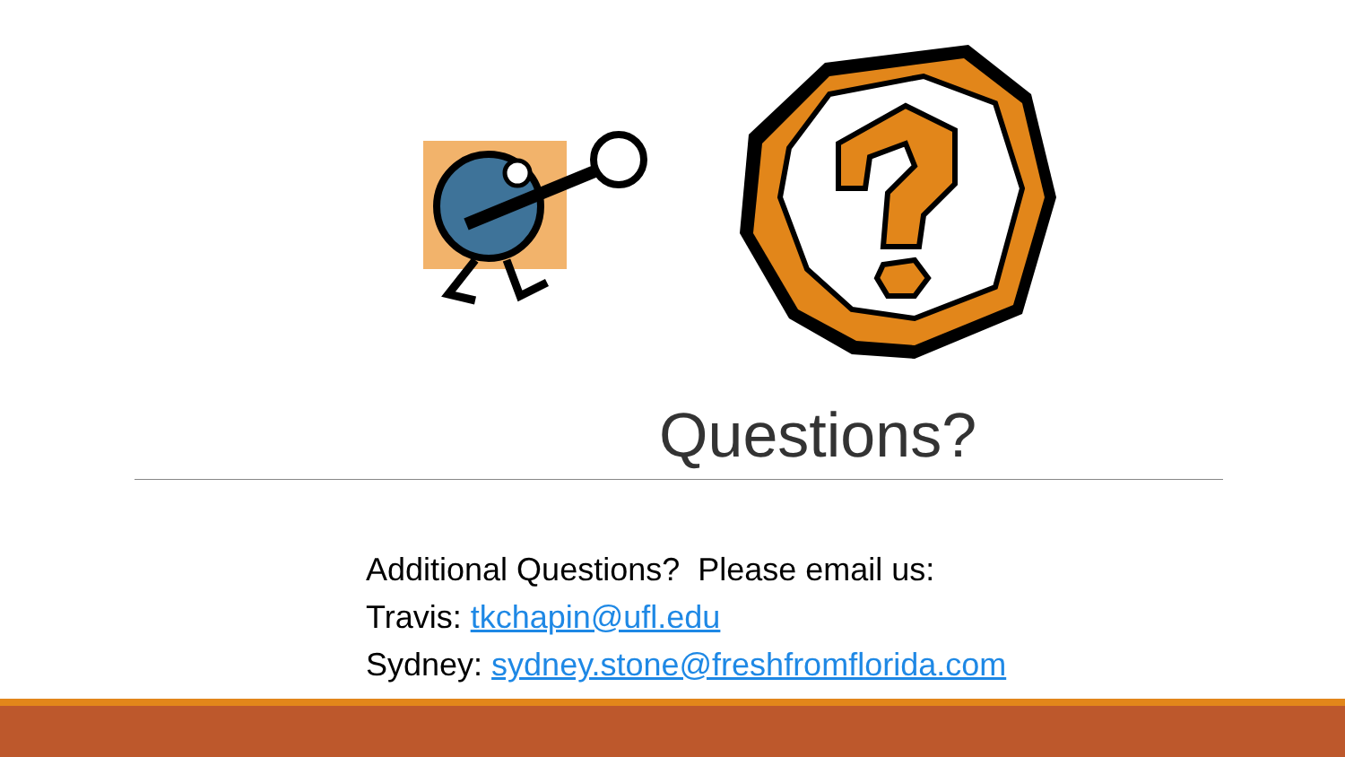Questions?
Additional Questions? Please email us:
Travis: tkchapin@ufl.edu
Sydney: sydney.stone@freshfromflorida.com